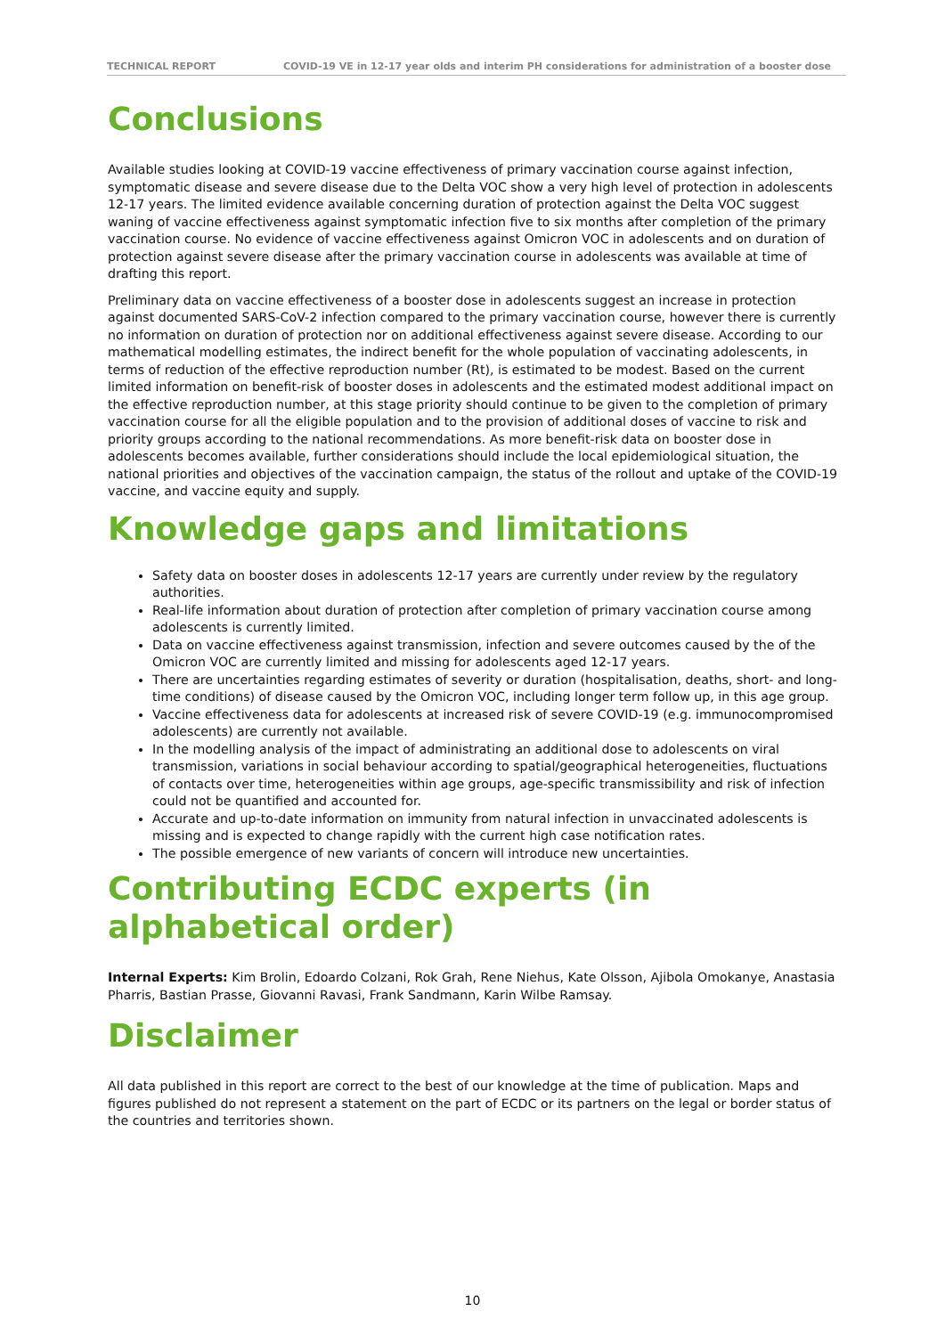TECHNICAL REPORT COVID-19 VE in 12-17 year olds and interim PH considerations for administration of a booster dose
Conclusions
Available studies looking at COVID-19 vaccine effectiveness of primary vaccination course against infection, symptomatic disease and severe disease due to the Delta VOC show a very high level of protection in adolescents 12-17 years. The limited evidence available concerning duration of protection against the Delta VOC suggest waning of vaccine effectiveness against symptomatic infection five to six months after completion of the primary vaccination course. No evidence of vaccine effectiveness against Omicron VOC in adolescents and on duration of protection against severe disease after the primary vaccination course in adolescents was available at time of drafting this report.
Preliminary data on vaccine effectiveness of a booster dose in adolescents suggest an increase in protection against documented SARS-CoV-2 infection compared to the primary vaccination course, however there is currently no information on duration of protection nor on additional effectiveness against severe disease. According to our mathematical modelling estimates, the indirect benefit for the whole population of vaccinating adolescents, in terms of reduction of the effective reproduction number (Rt), is estimated to be modest. Based on the current limited information on benefit-risk of booster doses in adolescents and the estimated modest additional impact on the effective reproduction number, at this stage priority should continue to be given to the completion of primary vaccination course for all the eligible population and to the provision of additional doses of vaccine to risk and priority groups according to the national recommendations. As more benefit-risk data on booster dose in adolescents becomes available, further considerations should include the local epidemiological situation, the national priorities and objectives of the vaccination campaign, the status of the rollout and uptake of the COVID-19 vaccine, and vaccine equity and supply.
Knowledge gaps and limitations
Safety data on booster doses in adolescents 12-17 years are currently under review by the regulatory authorities.
Real-life information about duration of protection after completion of primary vaccination course among adolescents is currently limited.
Data on vaccine effectiveness against transmission, infection and severe outcomes caused by the of the Omicron VOC are currently limited and missing for adolescents aged 12-17 years.
There are uncertainties regarding estimates of severity or duration (hospitalisation, deaths, short- and long-time conditions) of disease caused by the Omicron VOC, including longer term follow up, in this age group.
Vaccine effectiveness data for adolescents at increased risk of severe COVID-19 (e.g. immunocompromised adolescents) are currently not available.
In the modelling analysis of the impact of administrating an additional dose to adolescents on viral transmission, variations in social behaviour according to spatial/geographical heterogeneities, fluctuations of contacts over time, heterogeneities within age groups, age-specific transmissibility and risk of infection could not be quantified and accounted for.
Accurate and up-to-date information on immunity from natural infection in unvaccinated adolescents is missing and is expected to change rapidly with the current high case notification rates.
The possible emergence of new variants of concern will introduce new uncertainties.
Contributing ECDC experts (in alphabetical order)
Internal Experts: Kim Brolin, Edoardo Colzani, Rok Grah, Rene Niehus, Kate Olsson, Ajibola Omokanye, Anastasia Pharris, Bastian Prasse, Giovanni Ravasi, Frank Sandmann, Karin Wilbe Ramsay.
Disclaimer
All data published in this report are correct to the best of our knowledge at the time of publication. Maps and figures published do not represent a statement on the part of ECDC or its partners on the legal or border status of the countries and territories shown.
10